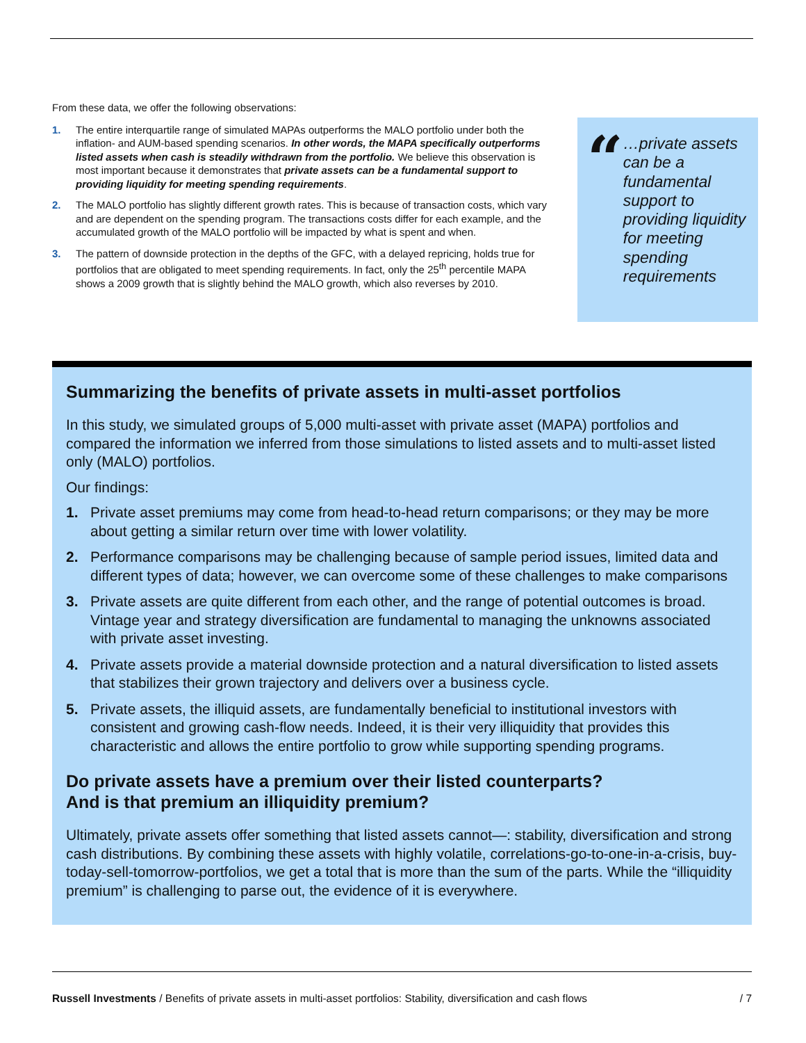From these data, we offer the following observations:
1. The entire interquartile range of simulated MAPAs outperforms the MALO portfolio under both the inflation- and AUM-based spending scenarios. In other words, the MAPA specifically outperforms listed assets when cash is steadily withdrawn from the portfolio. We believe this observation is most important because it demonstrates that private assets can be a fundamental support to providing liquidity for meeting spending requirements.
2. The MALO portfolio has slightly different growth rates. This is because of transaction costs, which vary and are dependent on the spending program. The transactions costs differ for each example, and the accumulated growth of the MALO portfolio will be impacted by what is spent and when.
3. The pattern of downside protection in the depths of the GFC, with a delayed repricing, holds true for portfolios that are obligated to meet spending requirements. In fact, only the 25<sup>th</sup> percentile MAPA shows a 2009 growth that is slightly behind the MALO growth, which also reverses by 2010.
“
…private assets can be a fundamental support to providing liquidity for meeting spending requirements
Summarizing the benefits of private assets in multi-asset portfolios
In this study, we simulated groups of 5,000 multi-asset with private asset (MAPA) portfolios and compared the information we inferred from those simulations to listed assets and to multi-asset listed only (MALO) portfolios.
Our findings:
1. Private asset premiums may come from head-to-head return comparisons; or they may be more about getting a similar return over time with lower volatility.
2. Performance comparisons may be challenging because of sample period issues, limited data and different types of data; however, we can overcome some of these challenges to make comparisons
3. Private assets are quite different from each other, and the range of potential outcomes is broad. Vintage year and strategy diversification are fundamental to managing the unknowns associated with private asset investing.
4. Private assets provide a material downside protection and a natural diversification to listed assets that stabilizes their grown trajectory and delivers over a business cycle.
5. Private assets, the illiquid assets, are fundamentally beneficial to institutional investors with consistent and growing cash-flow needs. Indeed, it is their very illiquidity that provides this characteristic and allows the entire portfolio to grow while supporting spending programs.
Do private assets have a premium over their listed counterparts?
And is that premium an illiquidity premium?
Ultimately, private assets offer something that listed assets cannot—: stability, diversification and strong cash distributions. By combining these assets with highly volatile, correlations-go-to-one-in-a-crisis, buy-today-sell-tomorrow-portfolios, we get a total that is more than the sum of the parts. While the “illiquidity premium” is challenging to parse out, the evidence of it is everywhere.
Russell Investments / Benefits of private assets in multi-asset portfolios: Stability, diversification and cash flows / 7